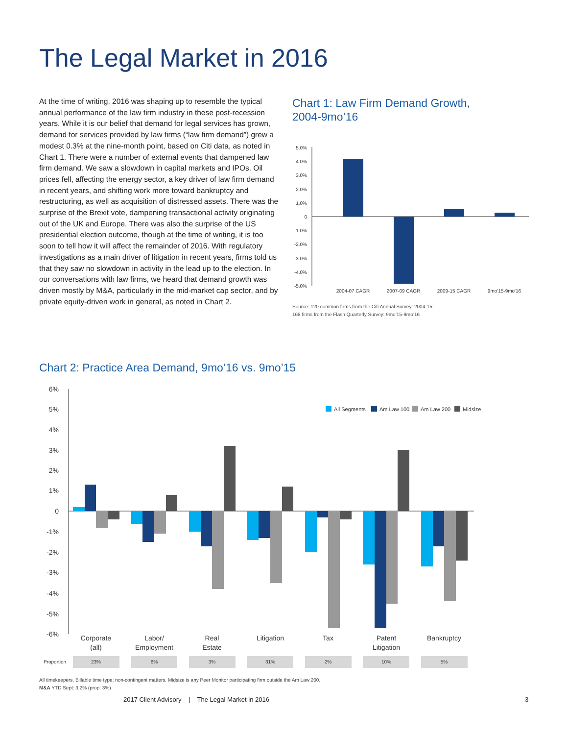The Legal Market in 2016
At the time of writing, 2016 was shaping up to resemble the typical annual performance of the law firm industry in these post-recession years. While it is our belief that demand for legal services has grown, demand for services provided by law firms (“law firm demand”) grew a modest 0.3% at the nine-month point, based on Citi data, as noted in Chart 1. There were a number of external events that dampened law firm demand. We saw a slowdown in capital markets and IPOs. Oil prices fell, affecting the energy sector, a key driver of law firm demand in recent years, and shifting work more toward bankruptcy and restructuring, as well as acquisition of distressed assets. There was the surprise of the Brexit vote, dampening transactional activity originating out of the UK and Europe. There was also the surprise of the US presidential election outcome, though at the time of writing, it is too soon to tell how it will affect the remainder of 2016. With regulatory investigations as a main driver of litigation in recent years, firms told us that they saw no slowdown in activity in the lead up to the election. In our conversations with law firms, we heard that demand growth was driven mostly by M&A, particularly in the mid-market cap sector, and by private equity-driven work in general, as noted in Chart 2.
Chart 1: Law Firm Demand Growth,
2004-9mo’16
5.0%
4.0%
3.0%
2.0%
1.0%
0
-1.0%
-2.0%
-3.0%
-4.0%
-5.0%
2004-07 CAGR
2007-09 CAGR
2009-15 CAGR
9mo'15-9mo'16
Source: 120 common firms from the Citi Annual Survey: 2004-15;
168 firms from the Flash Quarterly Survey: 9mo’15-9mo’16
Chart 2: Practice Area Demand, 9mo’16 vs. 9mo’15
6%
5%
4%
3%
2%
1%
0
-1%
-2%
-3%
-4%
-5%
-6%
All Segments
Am Law 100
Am Law 200
Midsize
Corporate
(all)
Labor/
Employment
Real
Estate
Litigation
Tax
Patent
Litigation
Bankruptcy
Proportion
23%
6%
3%
31%
2%
10%
5%
All timekeepers. Billable time type; non-contingent matters. Midsize is any Peer Monitor participating firm outside the Am Law 200.
M&A YTD Sept: 3.2% (prop: 3%)
2017 Client Advisory | The Legal Market in 2016
3